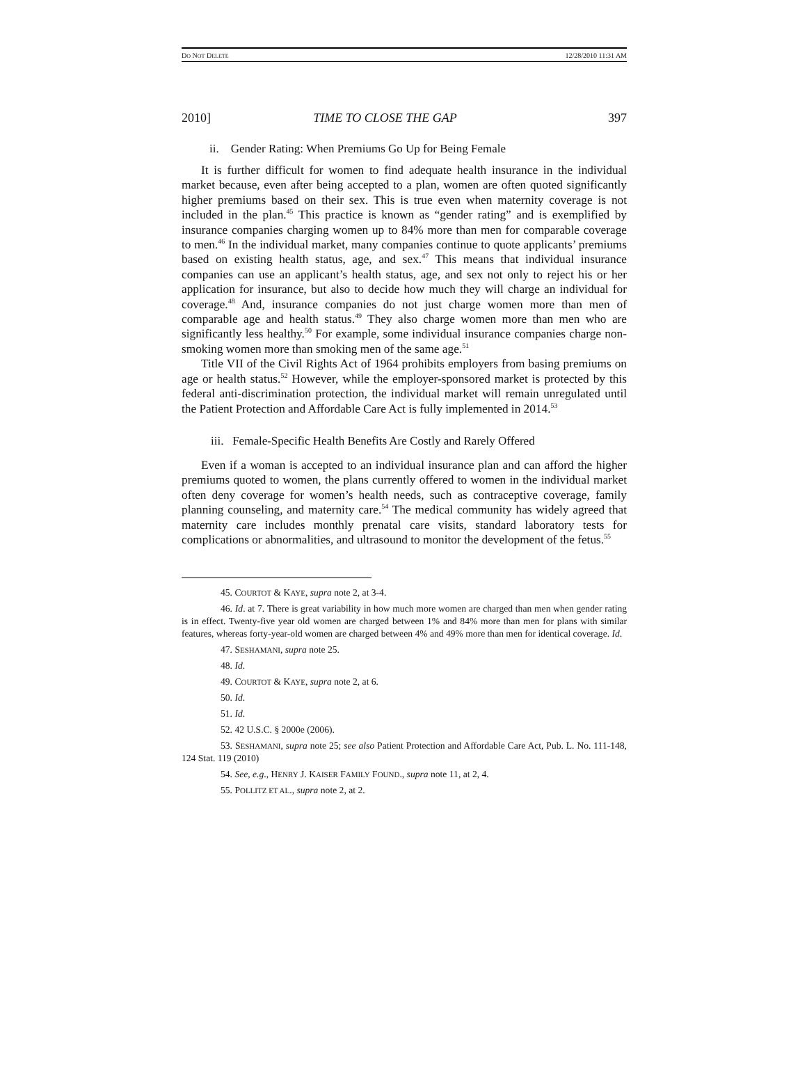DO NOT DELETE 12/28/2010 11:31 AM
2010] TIME TO CLOSE THE GAP 397
ii. Gender Rating: When Premiums Go Up for Being Female
It is further difficult for women to find adequate health insurance in the individual market because, even after being accepted to a plan, women are often quoted significantly higher premiums based on their sex. This is true even when maternity coverage is not included in the plan.<sup>45</sup> This practice is known as “gender rating” and is exemplified by insurance companies charging women up to 84% more than men for comparable coverage to men.<sup>46</sup> In the individual market, many companies continue to quote applicants’ premiums based on existing health status, age, and sex.<sup>47</sup> This means that individual insurance companies can use an applicant’s health status, age, and sex not only to reject his or her application for insurance, but also to decide how much they will charge an individual for coverage.<sup>48</sup> And, insurance companies do not just charge women more than men of comparable age and health status.<sup>49</sup> They also charge women more than men who are significantly less healthy.<sup>50</sup> For example, some individual insurance companies charge non-smoking women more than smoking men of the same age.<sup>51</sup>
Title VII of the Civil Rights Act of 1964 prohibits employers from basing premiums on age or health status.<sup>52</sup> However, while the employer-sponsored market is protected by this federal anti-discrimination protection, the individual market will remain unregulated until the Patient Protection and Affordable Care Act is fully implemented in 2014.<sup>53</sup>
iii. Female-Specific Health Benefits Are Costly and Rarely Offered
Even if a woman is accepted to an individual insurance plan and can afford the higher premiums quoted to women, the plans currently offered to women in the individual market often deny coverage for women’s health needs, such as contraceptive coverage, family planning counseling, and maternity care.<sup>54</sup> The medical community has widely agreed that maternity care includes monthly prenatal care visits, standard laboratory tests for complications or abnormalities, and ultrasound to monitor the development of the fetus.<sup>55</sup>
45. COURTOT & KAYE, supra note 2, at 3-4.
46. Id. at 7. There is great variability in how much more women are charged than men when gender rating is in effect. Twenty-five year old women are charged between 1% and 84% more than men for plans with similar features, whereas forty-year-old women are charged between 4% and 49% more than men for identical coverage. Id.
47. SESHAMANI, supra note 25.
48. Id.
49. COURTOT & KAYE, supra note 2, at 6.
50. Id.
51. Id.
52. 42 U.S.C. § 2000e (2006).
53. SESHAMANI, supra note 25; see also Patient Protection and Affordable Care Act, Pub. L. No. 111-148, 124 Stat. 119 (2010)
54. See, e.g., HENRY J. KAISER FAMILY FOUND., supra note 11, at 2, 4.
55. POLLITZ ET AL., supra note 2, at 2.